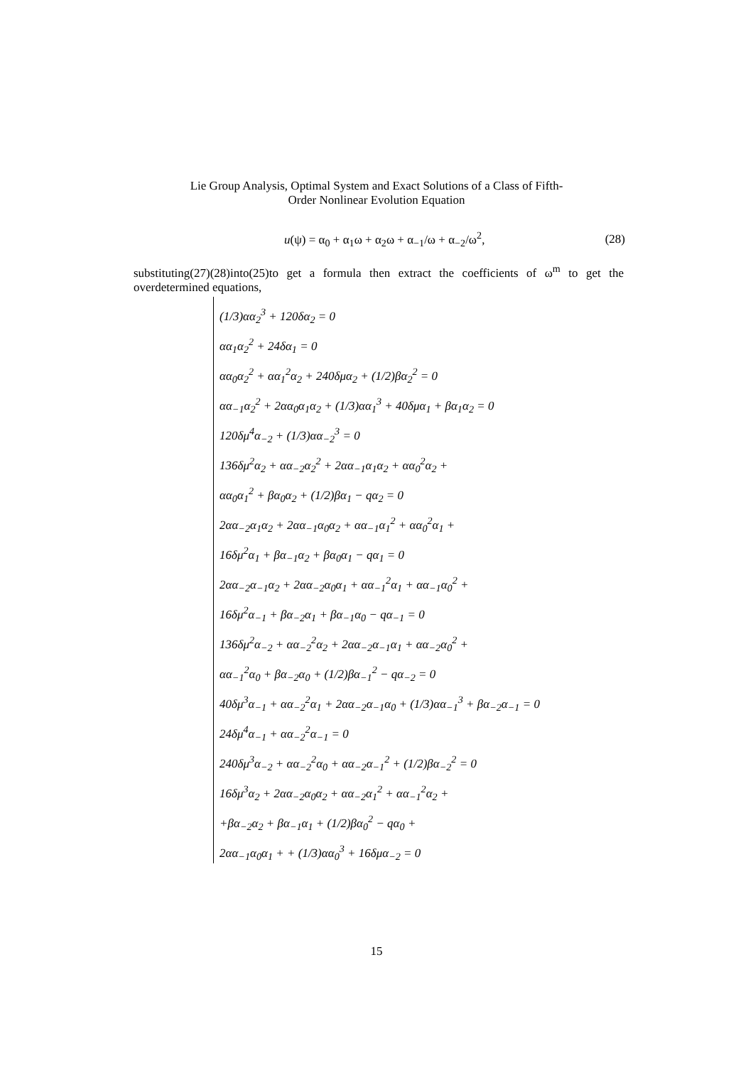Lie Group Analysis, Optimal System and Exact Solutions of a Class of Fifth-
Order Nonlinear Evolution Equation
u(ψ) = α<sub>0</sub> + α<sub>1</sub>ω + α<sub>2</sub>ω + α<sub>−1</sub>/ω + α<sub>−2</sub>/ω<sup>2</sup>, (28)
substituting(27)(28)into(25)to get a formula then extract the coefficients of ω<sup>m</sup> to get the overdetermined equations,
(1/3)αα<sub>2</sub><sup>3</sup> + 120δα<sub>2</sub> = 0
αα<sub>1</sub>α<sub>2</sub><sup>2</sup> + 24δα<sub>1</sub> = 0
αα<sub>0</sub>α<sub>2</sub><sup>2</sup> + αα<sub>1</sub><sup>2</sup>α<sub>2</sub> + 240δμα<sub>2</sub> + (1/2)βα<sub>2</sub><sup>2</sup> = 0
αα<sub>−1</sub>α<sub>2</sub><sup>2</sup> + 2αα<sub>0</sub>α<sub>1</sub>α<sub>2</sub> + (1/3)αα<sub>1</sub><sup>3</sup> + 40δμα<sub>1</sub> + βα<sub>1</sub>α<sub>2</sub> = 0
120δμ<sup>4</sup>α<sub>−2</sub> + (1/3)αα<sub>−2</sub><sup>3</sup> = 0
136δμ<sup>2</sup>α<sub>2</sub> + αα<sub>−2</sub>α<sub>2</sub><sup>2</sup> + 2αα<sub>−1</sub>α<sub>1</sub>α<sub>2</sub> + αα<sub>0</sub><sup>2</sup>α<sub>2</sub> +
αα<sub>0</sub>α<sub>1</sub><sup>2</sup> + βα<sub>0</sub>α<sub>2</sub> + (1/2)βα<sub>1</sub> − qα<sub>2</sub> = 0
2αα<sub>−2</sub>α<sub>1</sub>α<sub>2</sub> + 2αα<sub>−1</sub>α<sub>0</sub>α<sub>2</sub> + αα<sub>−1</sub>α<sub>1</sub><sup>2</sup> + αα<sub>0</sub><sup>2</sup>α<sub>1</sub> +
16δμ<sup>2</sup>α<sub>1</sub> + βα<sub>−1</sub>α<sub>2</sub> + βα<sub>0</sub>α<sub>1</sub> − qα<sub>1</sub> = 0
2αα<sub>−2</sub>α<sub>−1</sub>α<sub>2</sub> + 2αα<sub>−2</sub>α<sub>0</sub>α<sub>1</sub> + αα<sub>−1</sub><sup>2</sup>α<sub>1</sub> + αα<sub>−1</sub>α<sub>0</sub><sup>2</sup> +
16δμ<sup>2</sup>α<sub>−1</sub> + βα<sub>−2</sub>α<sub>1</sub> + βα<sub>−1</sub>α<sub>0</sub> − qα<sub>−1</sub> = 0
136δμ<sup>2</sup>α<sub>−2</sub> + αα<sub>−2</sub><sup>2</sup>α<sub>2</sub> + 2αα<sub>−2</sub>α<sub>−1</sub>α<sub>1</sub> + αα<sub>−2</sub>α<sub>0</sub><sup>2</sup> +
αα<sub>−1</sub><sup>2</sup>α<sub>0</sub> + βα<sub>−2</sub>α<sub>0</sub> + (1/2)βα<sub>−1</sub><sup>2</sup> − qα<sub>−2</sub> = 0
40δμ<sup>3</sup>α<sub>−1</sub> + αα<sub>−2</sub><sup>2</sup>α<sub>1</sub> + 2αα<sub>−2</sub>α<sub>−1</sub>α<sub>0</sub> + (1/3)αα<sub>−1</sub><sup>3</sup> + βα<sub>−2</sub>α<sub>−1</sub> = 0
24δμ<sup>4</sup>α<sub>−1</sub> + αα<sub>−2</sub><sup>2</sup>α<sub>−1</sub> = 0
240δμ<sup>3</sup>α<sub>−2</sub> + αα<sub>−2</sub><sup>2</sup>α<sub>0</sub> + αα<sub>−2</sub>α<sub>−1</sub><sup>2</sup> + (1/2)βα<sub>−2</sub><sup>2</sup> = 0
16δμ<sup>3</sup>α<sub>2</sub> + 2αα<sub>−2</sub>α<sub>0</sub>α<sub>2</sub> + αα<sub>−2</sub>α<sub>1</sub><sup>2</sup> + αα<sub>−1</sub><sup>2</sup>α<sub>2</sub> +
+βα<sub>−2</sub>α<sub>2</sub> + βα<sub>−1</sub>α<sub>1</sub> + (1/2)βα<sub>0</sub><sup>2</sup> − qα<sub>0</sub> +
2αα<sub>−1</sub>α<sub>0</sub>α<sub>1</sub> + + (1/3)αα<sub>0</sub><sup>3</sup> + 16δμα<sub>−2</sub> = 0
15